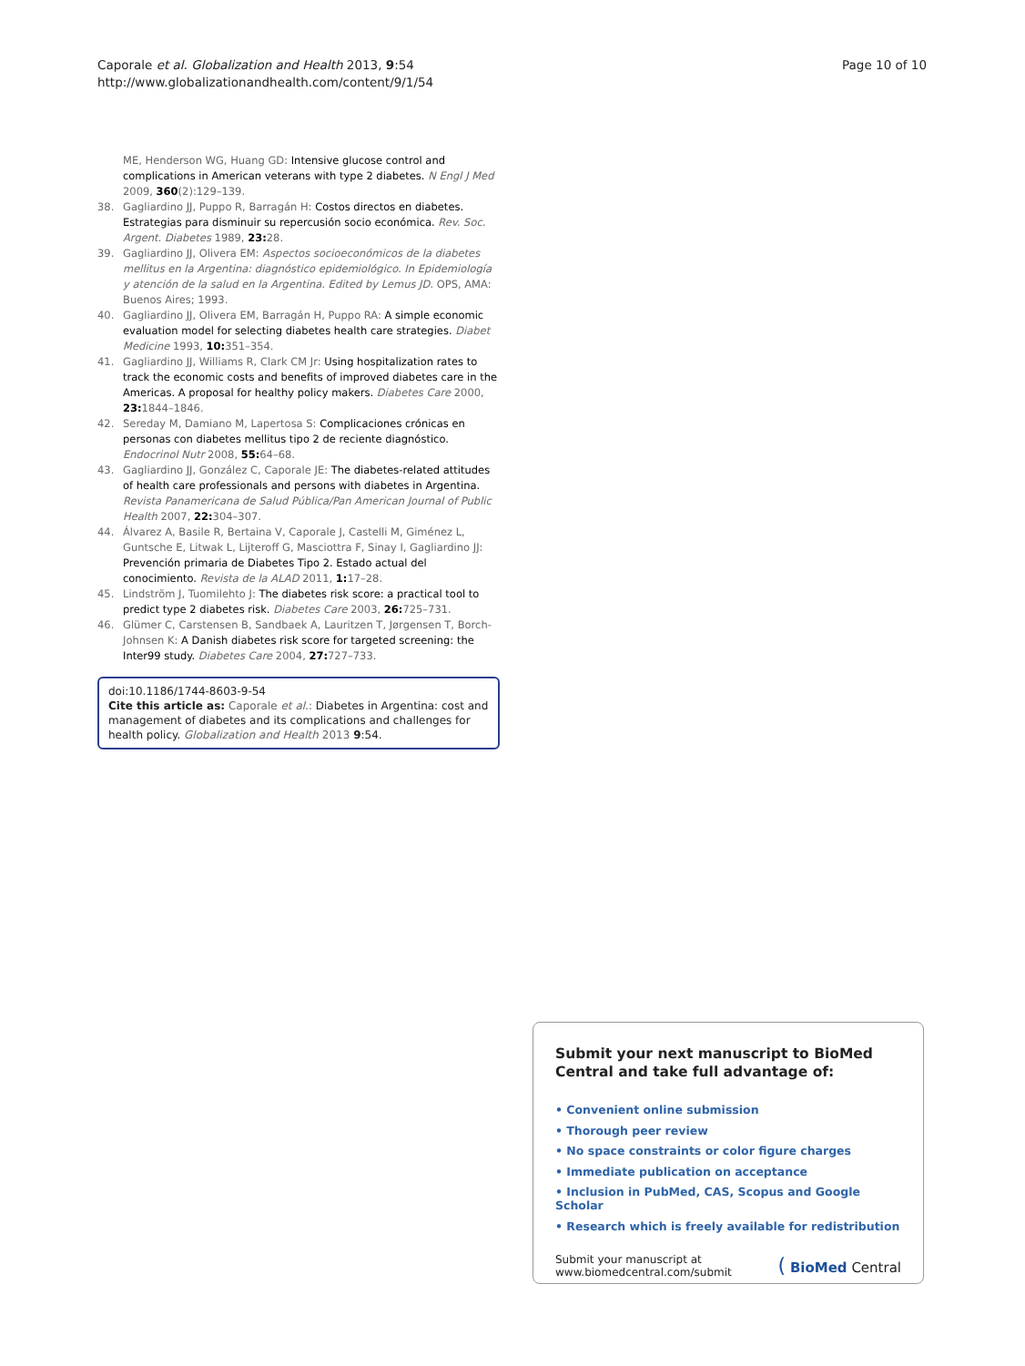Caporale et al. Globalization and Health 2013, 9:54
http://www.globalizationandhealth.com/content/9/1/54
Page 10 of 10
ME, Henderson WG, Huang GD: Intensive glucose control and complications in American veterans with type 2 diabetes. N Engl J Med 2009, 360(2):129–139.
38. Gagliardino JJ, Puppo R, Barragán H: Costos directos en diabetes. Estrategias para disminuir su repercusión socio económica. Rev. Soc. Argent. Diabetes 1989, 23: 28.
39. Gagliardino JJ, Olivera EM: Aspectos socioeconómicos de la diabetes mellitus en la Argentina: diagnóstico epidemiológico. In Epidemiología y atención de la salud en la Argentina. Edited by Lemus JD. OPS, AMA: Buenos Aires; 1993.
40. Gagliardino JJ, Olivera EM, Barragán H, Puppo RA: A simple economic evaluation model for selecting diabetes health care strategies. Diabet Medicine 1993, 10: 351–354.
41. Gagliardino JJ, Williams R, Clark CM Jr: Using hospitalization rates to track the economic costs and benefits of improved diabetes care in the Americas. A proposal for healthy policy makers. Diabetes Care 2000, 23: 1844–1846.
42. Sereday M, Damiano M, Lapertosa S: Complicaciones crónicas en personas con diabetes mellitus tipo 2 de reciente diagnóstico. Endocrinol Nutr 2008, 55: 64–68.
43. Gagliardino JJ, González C, Caporale JE: The diabetes-related attitudes of health care professionals and persons with diabetes in Argentina. Revista Panamericana de Salud Pública/Pan American Journal of Public Health 2007, 22: 304–307.
44. Álvarez A, Basile R, Bertaina V, Caporale J, Castelli M, Giménez L, Guntsche E, Litwak L, Lijteroff G, Masciottra F, Sinay I, Gagliardino JJ: Prevención primaria de Diabetes Tipo 2. Estado actual del conocimiento. Revista de la ALAD 2011, 1: 17–28.
45. Lindström J, Tuomilehto J: The diabetes risk score: a practical tool to predict type 2 diabetes risk. Diabetes Care 2003, 26: 725–731.
46. Glümer C, Carstensen B, Sandbaek A, Lauritzen T, Jørgensen T, Borch-Johnsen K: A Danish diabetes risk score for targeted screening: the Inter99 study. Diabetes Care 2004, 27: 727–733.
doi:10.1186/1744-8603-9-54
Cite this article as: Caporale et al.: Diabetes in Argentina: cost and management of diabetes and its complications and challenges for health policy. Globalization and Health 2013 9:54.
Submit your next manuscript to BioMed Central and take full advantage of:
• Convenient online submission
• Thorough peer review
• No space constraints or color figure charges
• Immediate publication on acceptance
• Inclusion in PubMed, CAS, Scopus and Google Scholar
• Research which is freely available for redistribution
Submit your manuscript at
www.biomedcentral.com/submit
( BioMed Central